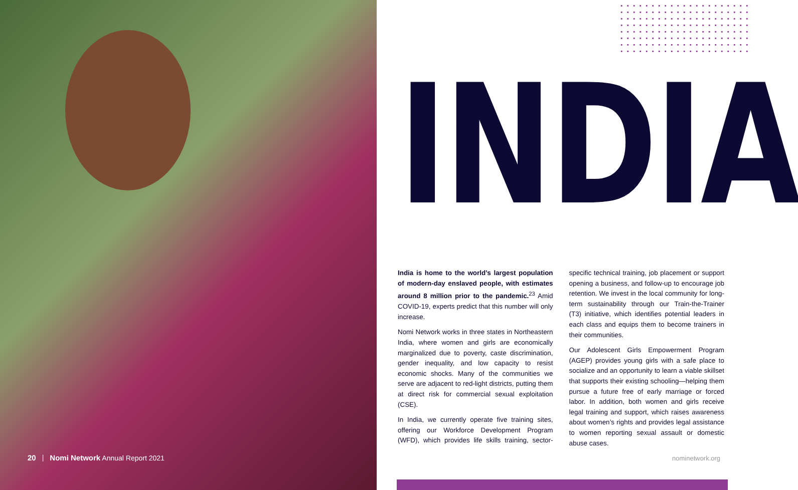20 | Nomi Network Annual Report 2021
INDIA
India is home to the world’s largest population of modern-day enslaved people, with estimates around 8 million prior to the pandemic.<sup>23</sup> Amid COVID-19, experts predict that this number will only increase.
Nomi Network works in three states in Northeastern India, where women and girls are economically marginalized due to poverty, caste discrimination, gender inequality, and low capacity to resist economic shocks. Many of the communities we serve are adjacent to red-light districts, putting them at direct risk for commercial sexual exploitation (CSE).
In India, we currently operate five training sites, offering our Workforce Development Program (WFD), which provides life skills training, sector-specific technical training, job placement or support opening a business, and follow-up to encourage job retention. We invest in the local community for long-term sustainability through our Train-the-Trainer (T3) initiative, which identifies potential leaders in each class and equips them to become trainers in their communities.
Our Adolescent Girls Empowerment Program (AGEP) provides young girls with a safe place to socialize and an opportunity to learn a viable skillset that supports their existing schooling—helping them pursue a future free of early marriage or forced labor. In addition, both women and girls receive legal training and support, which raises awareness about women’s rights and provides legal assistance to women reporting sexual assault or domestic abuse cases.
nominetwork.org